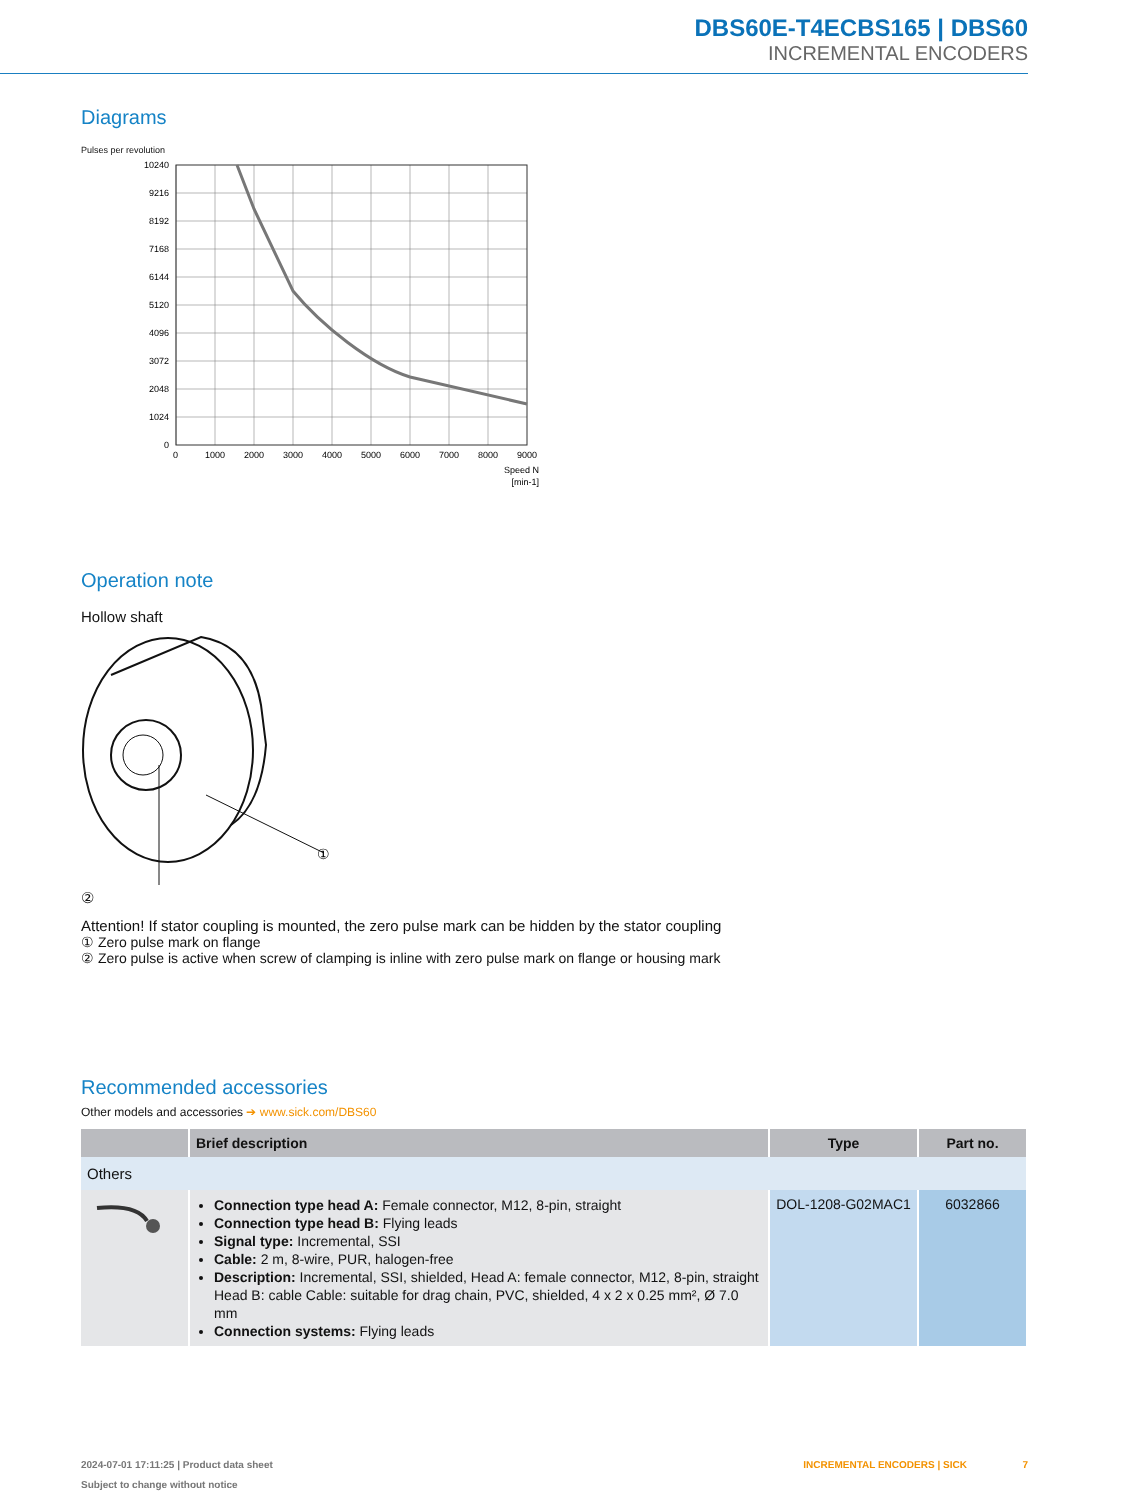DBS60E-T4ECBS165 | DBS60
INCREMENTAL ENCODERS
Diagrams
Pulses per revolution
10240
9216
8192
7168
6144
5120
4096
3072
2048
1024
0
0
1000
2000
3000
4000
5000
6000
7000
8000
9000
Speed N
[min-1]
Operation note
Hollow shaft
①
②
Attention! If stator coupling is mounted, the zero pulse mark can be hidden by the stator coupling
① Zero pulse mark on flange
② Zero pulse is active when screw of clamping is inline with zero pulse mark on flange or housing mark
Recommended accessories
Other models and accessories ➔ www.sick.com/DBS60
| | Brief description | Type | Part no. |
| --- | --- | --- | --- |
| Others | | | |
| | Connection type head A: Female connector, M12, 8-pin, straight Connection type head B: Flying leads Signal type: Incremental, SSI Cable: 2 m, 8-wire, PUR, halogen-free Description: Incremental, SSI, shielded, Head A: female connector, M12, 8-pin, straight Head B: cable Cable: suitable for drag chain, PVC, shielded, 4 x 2 x 0.25 mm², Ø 7.0 mm Connection systems: Flying leads | DOL-1208-G02MAC1 | 6032866 |
2024-07-01 17:11:25 | Product data sheet INCREMENTAL ENCODERS | SICK 7
Subject to change without notice